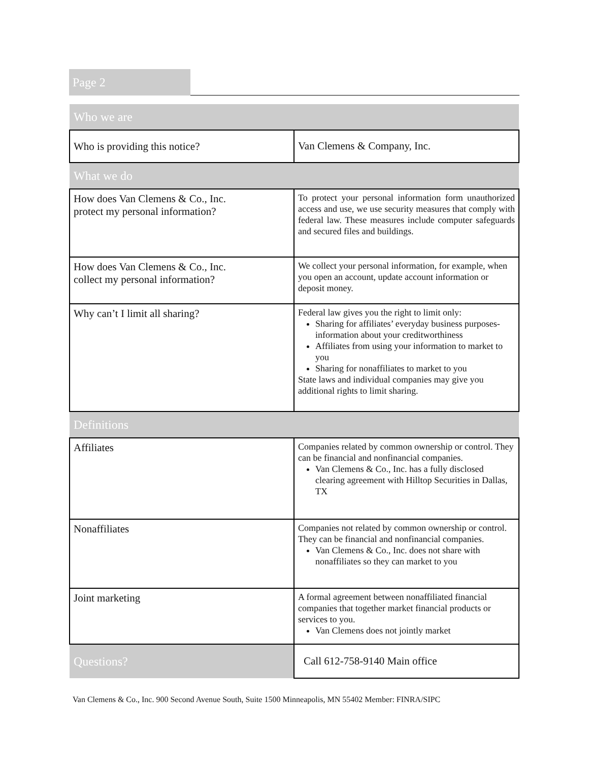Page 2
| Who we are | |
| Who is providing this notice? | Van Clemens & Company, Inc. |
| What we do | |
| How does Van Clemens & Co., Inc. protect my personal information? | To protect your personal information form unauthorized access and use, we use security measures that comply with federal law. These measures include computer safeguards and secured files and buildings. |
| How does Van Clemens & Co., Inc. collect my personal information? | We collect your personal information, for example, when you open an account, update account information or deposit money. |
| Why can’t I limit all sharing? | Federal law gives you the right to limit only: Sharing for affiliates’ everyday business purposes-information about your creditworthiness Affiliates from using your information to market to you Sharing for nonaffiliates to market to you State laws and individual companies may give you additional rights to limit sharing. |
| Definitions | |
| Affiliates | Companies related by common ownership or control. They can be financial and nonfinancial companies. Van Clemens & Co., Inc. has a fully disclosed clearing agreement with Hilltop Securities in Dallas, TX |
| Nonaffiliates | Companies not related by common ownership or control. They can be financial and nonfinancial companies. Van Clemens & Co., Inc. does not share with nonaffiliates so they can market to you |
| Joint marketing | A formal agreement between nonaffiliated financial companies that together market financial products or services to you. Van Clemens does not jointly market |
| Questions? | Call 612-758-9140 Main office |
Van Clemens & Co., Inc. 900 Second Avenue South, Suite 1500 Minneapolis, MN 55402 Member: FINRA/SIPC